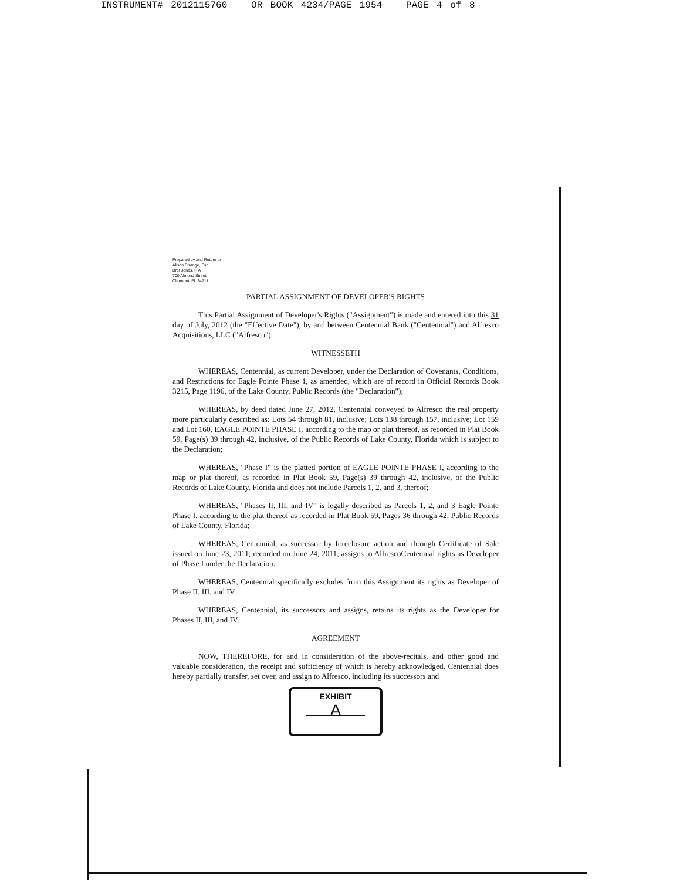INSTRUMENT# 2012115760 OR BOOK 4234/PAGE 1954 PAGE 4 of 8
Prepared by and Return to
Alison Strange, Esq.
Bret Jones, P A
700 Almond Street
Clermont, FL 34711
PARTIAL ASSIGNMENT OF DEVELOPER'S RIGHTS
This Partial Assignment of Developer's Rights ("Assignment") is made and entered into this 31 day of July, 2012 (the "Effective Date"), by and between Centennial Bank ("Centennial") and Alfresco Acquisitions, LLC ("Alfresco").
WITNESSETH
WHEREAS, Centennial, as current Developer, under the Declaration of Covenants, Conditions, and Restrictions for Eagle Pointe Phase 1, as amended, which are of record in Official Records Book 3215, Page 1196, of the Lake County, Public Records (the "Declaration");
WHEREAS, by deed dated June 27, 2012, Centennial conveyed to Alfresco the real property more particularly described as: Lots 54 through 81, inclusive; Lots 138 through 157, inclusive; Lot 159 and Lot 160, EAGLE POINTE PHASE I, according to the map or plat thereof, as recorded in Plat Book 59, Page(s) 39 through 42, inclusive, of the Public Records of Lake County, Florida which is subject to the Declaration;
WHEREAS, "Phase I" is the platted portion of EAGLE POINTE PHASE I, according to the map or plat thereof, as recorded in Plat Book 59, Page(s) 39 through 42, inclusive, of the Public Records of Lake County, Florida and does not include Parcels 1, 2, and 3, thereof;
WHEREAS, "Phases II, III, and IV" is legally described as Parcels 1, 2, and 3 Eagle Pointe Phase I, according to the plat thereof as recorded in Plat Book 59, Pages 36 through 42, Public Records of Lake County, Florida;
WHEREAS, Centennial, as successor by foreclosure action and through Certificate of Sale issued on June 23, 2011, recorded on June 24, 2011, assigns to AlfrescoCentennial rights as Developer of Phase I under the Declaration.
WHEREAS, Centennial specifically excludes from this Assignment its rights as Developer of Phase II, III, and IV ;
WHEREAS, Centennial, its successors and assigns, retains its rights as the Developer for Phases II, III, and IV.
AGREEMENT
NOW, THEREFORE, for and in consideration of the above-recitals, and other good and valuable consideration, the receipt and sufficiency of which is hereby acknowledged, Centennial does hereby partially transfer, set over, and assign to Alfresco, including its successors and
EXHIBIT
A